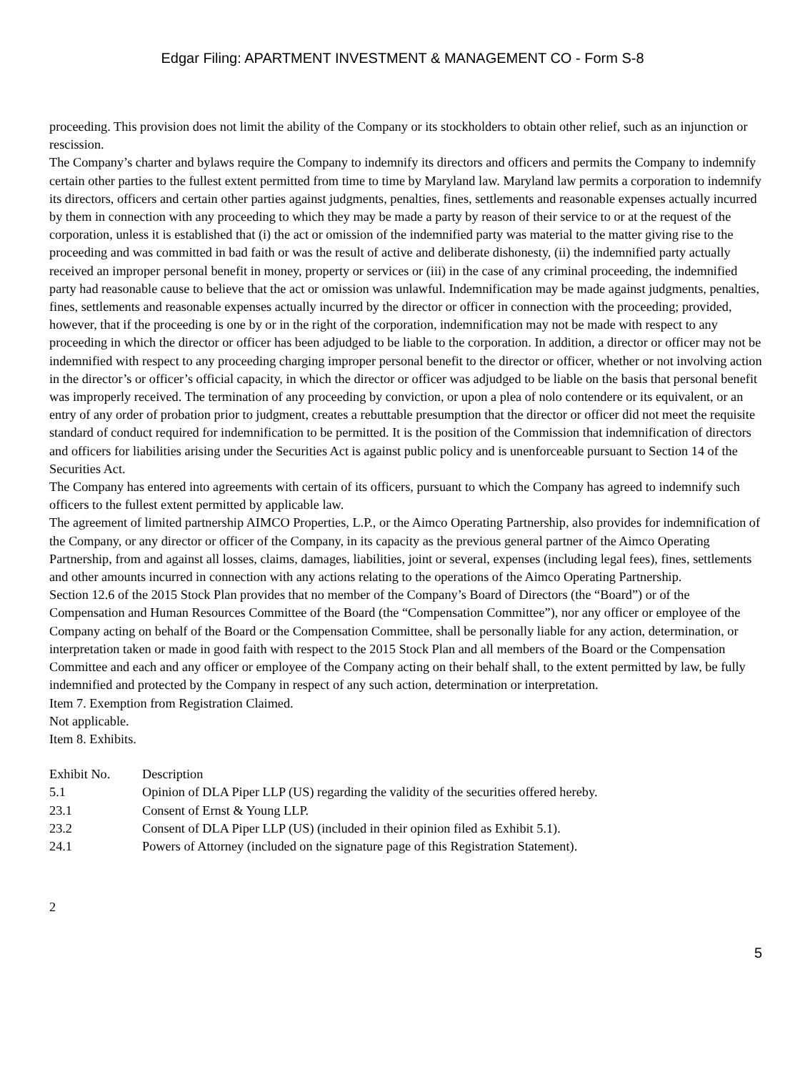Edgar Filing: APARTMENT INVESTMENT & MANAGEMENT CO - Form S-8
proceeding. This provision does not limit the ability of the Company or its stockholders to obtain other relief, such as an injunction or rescission.
The Company’s charter and bylaws require the Company to indemnify its directors and officers and permits the Company to indemnify certain other parties to the fullest extent permitted from time to time by Maryland law. Maryland law permits a corporation to indemnify its directors, officers and certain other parties against judgments, penalties, fines, settlements and reasonable expenses actually incurred by them in connection with any proceeding to which they may be made a party by reason of their service to or at the request of the corporation, unless it is established that (i) the act or omission of the indemnified party was material to the matter giving rise to the proceeding and was committed in bad faith or was the result of active and deliberate dishonesty, (ii) the indemnified party actually received an improper personal benefit in money, property or services or (iii) in the case of any criminal proceeding, the indemnified party had reasonable cause to believe that the act or omission was unlawful. Indemnification may be made against judgments, penalties, fines, settlements and reasonable expenses actually incurred by the director or officer in connection with the proceeding; provided, however, that if the proceeding is one by or in the right of the corporation, indemnification may not be made with respect to any proceeding in which the director or officer has been adjudged to be liable to the corporation. In addition, a director or officer may not be indemnified with respect to any proceeding charging improper personal benefit to the director or officer, whether or not involving action in the director’s or officer’s official capacity, in which the director or officer was adjudged to be liable on the basis that personal benefit was improperly received. The termination of any proceeding by conviction, or upon a plea of nolo contendere or its equivalent, or an entry of any order of probation prior to judgment, creates a rebuttable presumption that the director or officer did not meet the requisite standard of conduct required for indemnification to be permitted. It is the position of the Commission that indemnification of directors and officers for liabilities arising under the Securities Act is against public policy and is unenforceable pursuant to Section 14 of the Securities Act.
The Company has entered into agreements with certain of its officers, pursuant to which the Company has agreed to indemnify such officers to the fullest extent permitted by applicable law.
The agreement of limited partnership AIMCO Properties, L.P., or the Aimco Operating Partnership, also provides for indemnification of the Company, or any director or officer of the Company, in its capacity as the previous general partner of the Aimco Operating Partnership, from and against all losses, claims, damages, liabilities, joint or several, expenses (including legal fees), fines, settlements and other amounts incurred in connection with any actions relating to the operations of the Aimco Operating Partnership.
Section 12.6 of the 2015 Stock Plan provides that no member of the Company’s Board of Directors (the “Board”) or of the Compensation and Human Resources Committee of the Board (the “Compensation Committee”), nor any officer or employee of the Company acting on behalf of the Board or the Compensation Committee, shall be personally liable for any action, determination, or interpretation taken or made in good faith with respect to the 2015 Stock Plan and all members of the Board or the Compensation Committee and each and any officer or employee of the Company acting on their behalf shall, to the extent permitted by law, be fully indemnified and protected by the Company in respect of any such action, determination or interpretation.
Item 7. Exemption from Registration Claimed.
Not applicable.
Item 8. Exhibits.
| Exhibit No. | Description |
| 5.1 | Opinion of DLA Piper LLP (US) regarding the validity of the securities offered hereby. |
| 23.1 | Consent of Ernst & Young LLP. |
| 23.2 | Consent of DLA Piper LLP (US) (included in their opinion filed as Exhibit 5.1). |
| 24.1 | Powers of Attorney (included on the signature page of this Registration Statement). |
2
5